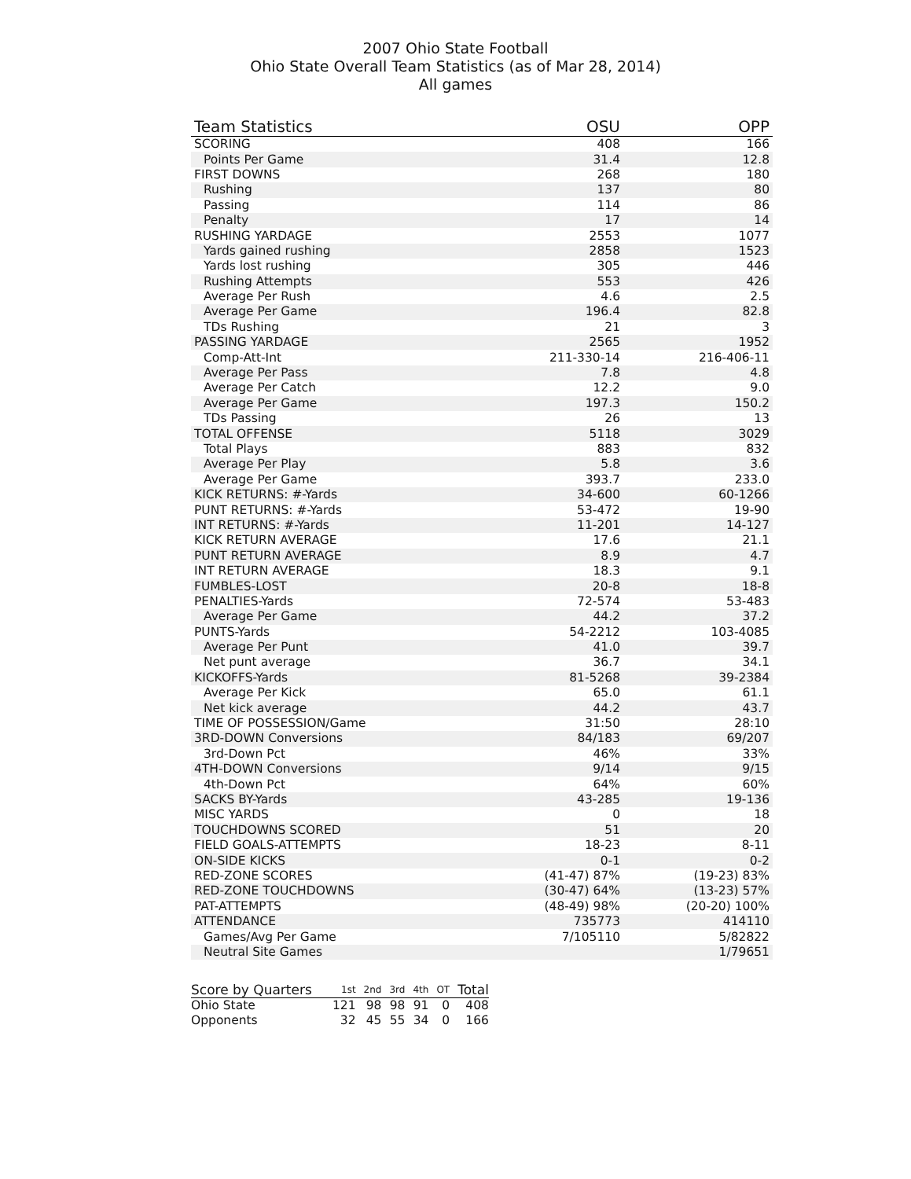2007 Ohio State Football
Ohio State Overall Team Statistics (as of Mar 28, 2014)
All games
| Team Statistics | OSU | OPP |
| --- | --- | --- |
| SCORING | 408 | 166 |
| Points Per Game | 31.4 | 12.8 |
| FIRST DOWNS | 268 | 180 |
| Rushing | 137 | 80 |
| Passing | 114 | 86 |
| Penalty | 17 | 14 |
| RUSHING YARDAGE | 2553 | 1077 |
| Yards gained rushing | 2858 | 1523 |
| Yards lost rushing | 305 | 446 |
| Rushing Attempts | 553 | 426 |
| Average Per Rush | 4.6 | 2.5 |
| Average Per Game | 196.4 | 82.8 |
| TDs Rushing | 21 | 3 |
| PASSING YARDAGE | 2565 | 1952 |
| Comp-Att-Int | 211-330-14 | 216-406-11 |
| Average Per Pass | 7.8 | 4.8 |
| Average Per Catch | 12.2 | 9.0 |
| Average Per Game | 197.3 | 150.2 |
| TDs Passing | 26 | 13 |
| TOTAL OFFENSE | 5118 | 3029 |
| Total Plays | 883 | 832 |
| Average Per Play | 5.8 | 3.6 |
| Average Per Game | 393.7 | 233.0 |
| KICK RETURNS: #-Yards | 34-600 | 60-1266 |
| PUNT RETURNS: #-Yards | 53-472 | 19-90 |
| INT RETURNS: #-Yards | 11-201 | 14-127 |
| KICK RETURN AVERAGE | 17.6 | 21.1 |
| PUNT RETURN AVERAGE | 8.9 | 4.7 |
| INT RETURN AVERAGE | 18.3 | 9.1 |
| FUMBLES-LOST | 20-8 | 18-8 |
| PENALTIES-Yards | 72-574 | 53-483 |
| Average Per Game | 44.2 | 37.2 |
| PUNTS-Yards | 54-2212 | 103-4085 |
| Average Per Punt | 41.0 | 39.7 |
| Net punt average | 36.7 | 34.1 |
| KICKOFFS-Yards | 81-5268 | 39-2384 |
| Average Per Kick | 65.0 | 61.1 |
| Net kick average | 44.2 | 43.7 |
| TIME OF POSSESSION/Game | 31:50 | 28:10 |
| 3RD-DOWN Conversions | 84/183 | 69/207 |
| 3rd-Down Pct | 46% | 33% |
| 4TH-DOWN Conversions | 9/14 | 9/15 |
| 4th-Down Pct | 64% | 60% |
| SACKS BY-Yards | 43-285 | 19-136 |
| MISC YARDS | 0 | 18 |
| TOUCHDOWNS SCORED | 51 | 20 |
| FIELD GOALS-ATTEMPTS | 18-23 | 8-11 |
| ON-SIDE KICKS | 0-1 | 0-2 |
| RED-ZONE SCORES | (41-47) 87% | (19-23) 83% |
| RED-ZONE TOUCHDOWNS | (30-47) 64% | (13-23) 57% |
| PAT-ATTEMPTS | (48-49) 98% | (20-20) 100% |
| ATTENDANCE | 735773 | 414110 |
| Games/Avg Per Game | 7/105110 | 5/82822 |
| Neutral Site Games | | 1/79651 |
| Score by Quarters | 1st | 2nd | 3rd | 4th | OT | Total |
| --- | --- | --- | --- | --- | --- | --- |
| Ohio State | 121 | 98 | 98 | 91 | 0 | 408 |
| Opponents | 32 | 45 | 55 | 34 | 0 | 166 |